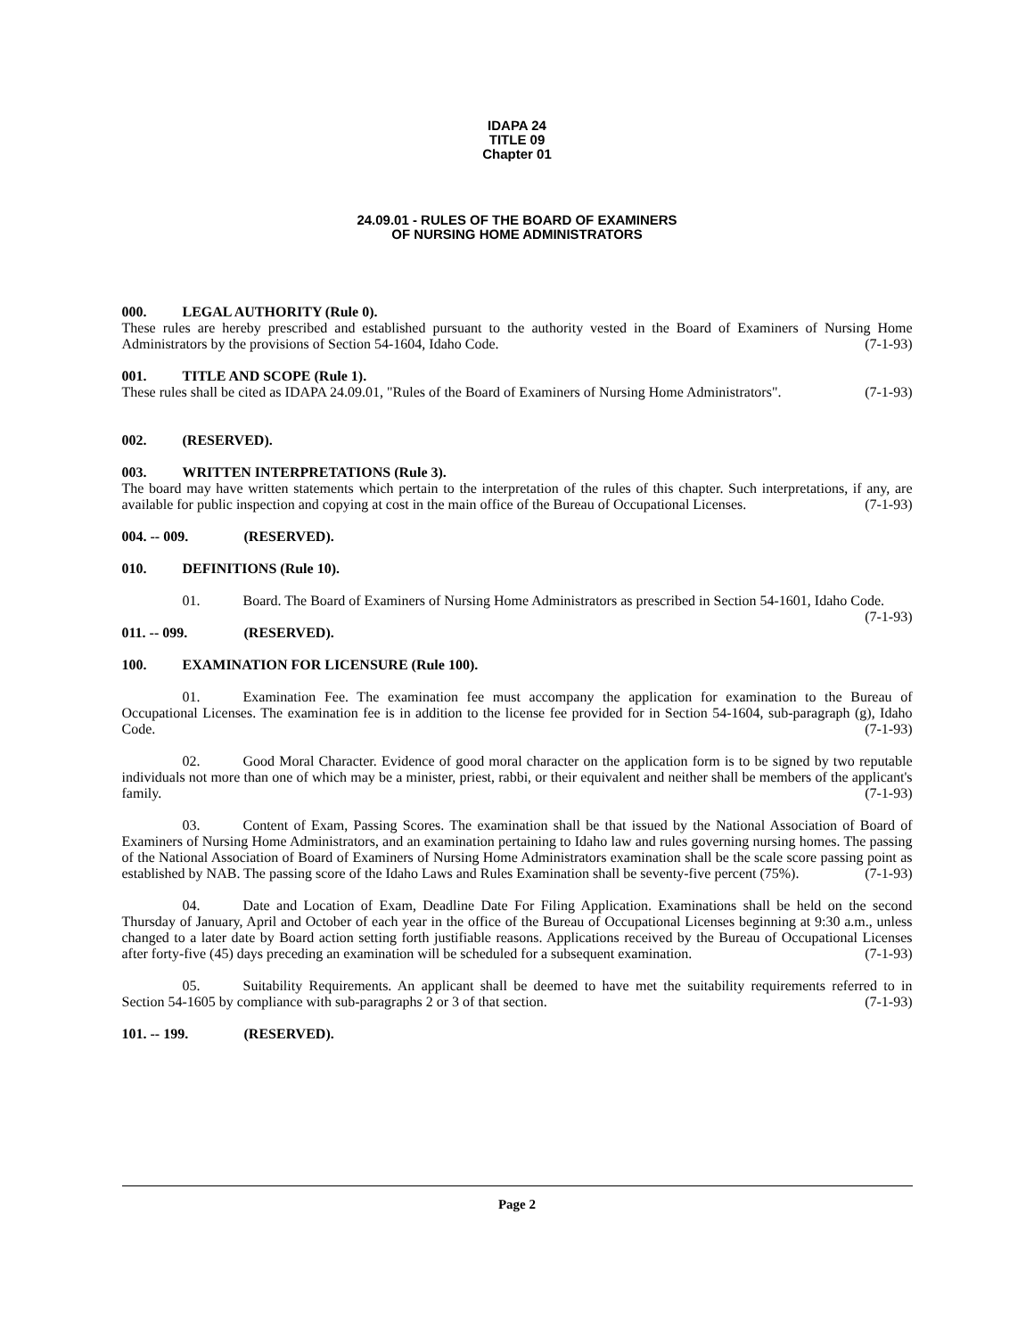IDAPA 24
TITLE 09
Chapter 01
24.09.01 - RULES OF THE BOARD OF EXAMINERS
OF NURSING HOME ADMINISTRATORS
000. LEGAL AUTHORITY (Rule 0).
These rules are hereby prescribed and established pursuant to the authority vested in the Board of Examiners of Nursing Home Administrators by the provisions of Section 54-1604, Idaho Code. (7-1-93)
001. TITLE AND SCOPE (Rule 1).
These rules shall be cited as IDAPA 24.09.01, "Rules of the Board of Examiners of Nursing Home Administrators". (7-1-93)
002. (RESERVED).
003. WRITTEN INTERPRETATIONS (Rule 3).
The board may have written statements which pertain to the interpretation of the rules of this chapter. Such interpretations, if any, are available for public inspection and copying at cost in the main office of the Bureau of Occupational Licenses. (7-1-93)
004. -- 009. (RESERVED).
010. DEFINITIONS (Rule 10).
01. Board. The Board of Examiners of Nursing Home Administrators as prescribed in Section 54-1601, Idaho Code. (7-1-93)
011. -- 099. (RESERVED).
100. EXAMINATION FOR LICENSURE (Rule 100).
01. Examination Fee. The examination fee must accompany the application for examination to the Bureau of Occupational Licenses. The examination fee is in addition to the license fee provided for in Section 54-1604, sub-paragraph (g), Idaho Code. (7-1-93)
02. Good Moral Character. Evidence of good moral character on the application form is to be signed by two reputable individuals not more than one of which may be a minister, priest, rabbi, or their equivalent and neither shall be members of the applicant's family. (7-1-93)
03. Content of Exam, Passing Scores. The examination shall be that issued by the National Association of Board of Examiners of Nursing Home Administrators, and an examination pertaining to Idaho law and rules governing nursing homes. The passing of the National Association of Board of Examiners of Nursing Home Administrators examination shall be the scale score passing point as established by NAB. The passing score of the Idaho Laws and Rules Examination shall be seventy-five percent (75%). (7-1-93)
04. Date and Location of Exam, Deadline Date For Filing Application. Examinations shall be held on the second Thursday of January, April and October of each year in the office of the Bureau of Occupational Licenses beginning at 9:30 a.m., unless changed to a later date by Board action setting forth justifiable reasons. Applications received by the Bureau of Occupational Licenses after forty-five (45) days preceding an examination will be scheduled for a subsequent examination. (7-1-93)
05. Suitability Requirements. An applicant shall be deemed to have met the suitability requirements referred to in Section 54-1605 by compliance with sub-paragraphs 2 or 3 of that section. (7-1-93)
101. -- 199. (RESERVED).
Page 2